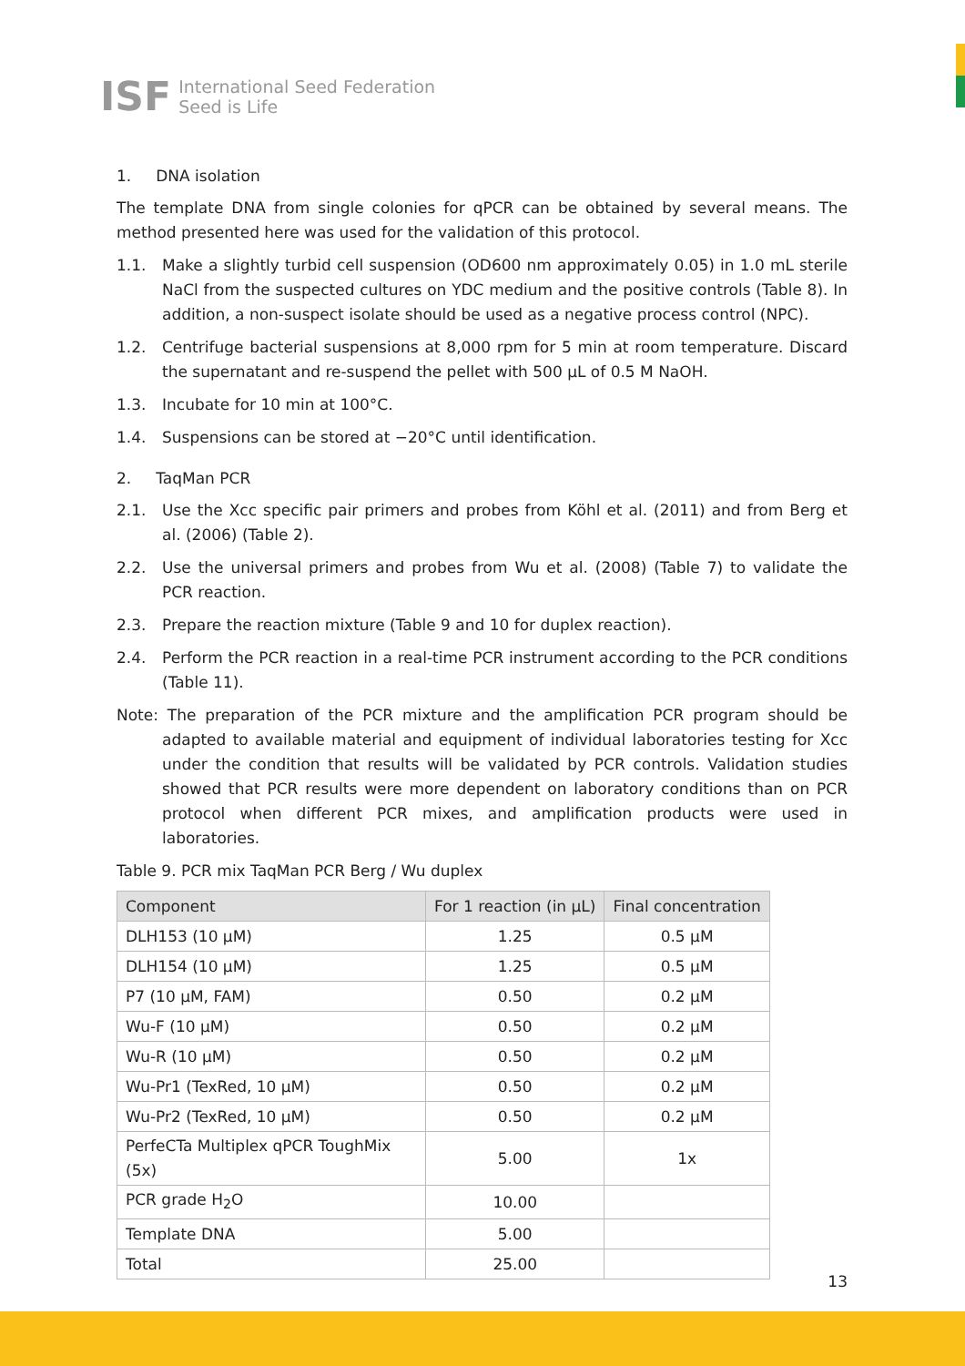ISF
International Seed Federation
Seed is Life
1. DNA isolation
The template DNA from single colonies for qPCR can be obtained by several means. The method presented here was used for the validation of this protocol.
1.1. Make a slightly turbid cell suspension (OD600 nm approximately 0.05) in 1.0 mL sterile NaCl from the suspected cultures on YDC medium and the positive controls (Table 8). In addition, a non-suspect isolate should be used as a negative process control (NPC).
1.2. Centrifuge bacterial suspensions at 8,000 rpm for 5 min at room temperature. Discard the supernatant and re-suspend the pellet with 500 µL of 0.5 M NaOH.
1.3. Incubate for 10 min at 100°C.
1.4. Suspensions can be stored at −20°C until identification.
2. TaqMan PCR
2.1. Use the Xcc specific pair primers and probes from Köhl et al. (2011) and from Berg et al. (2006) (Table 2).
2.2. Use the universal primers and probes from Wu et al. (2008) (Table 7) to validate the PCR reaction.
2.3. Prepare the reaction mixture (Table 9 and 10 for duplex reaction).
2.4. Perform the PCR reaction in a real-time PCR instrument according to the PCR conditions (Table 11).
Note: The preparation of the PCR mixture and the amplification PCR program should be adapted to available material and equipment of individual laboratories testing for Xcc under the condition that results will be validated by PCR controls. Validation studies showed that PCR results were more dependent on laboratory conditions than on PCR protocol when different PCR mixes, and amplification products were used in laboratories.
Table 9. PCR mix TaqMan PCR Berg / Wu duplex
| Component | For 1 reaction (in µL) | Final concentration |
| --- | --- | --- |
| DLH153 (10 µM) | 1.25 | 0.5 µM |
| DLH154 (10 µM) | 1.25 | 0.5 µM |
| P7 (10 µM, FAM) | 0.50 | 0.2 µM |
| Wu-F (10 µM) | 0.50 | 0.2 µM |
| Wu-R (10 µM) | 0.50 | 0.2 µM |
| Wu-Pr1 (TexRed, 10 µM) | 0.50 | 0.2 µM |
| Wu-Pr2 (TexRed, 10 µM) | 0.50 | 0.2 µM |
| PerfeCTa Multiplex qPCR ToughMix (5x) | 5.00 | 1x |
| PCR grade H<sub>2</sub>O | 10.00 | |
| Template DNA | 5.00 | |
| Total | 25.00 | |
13